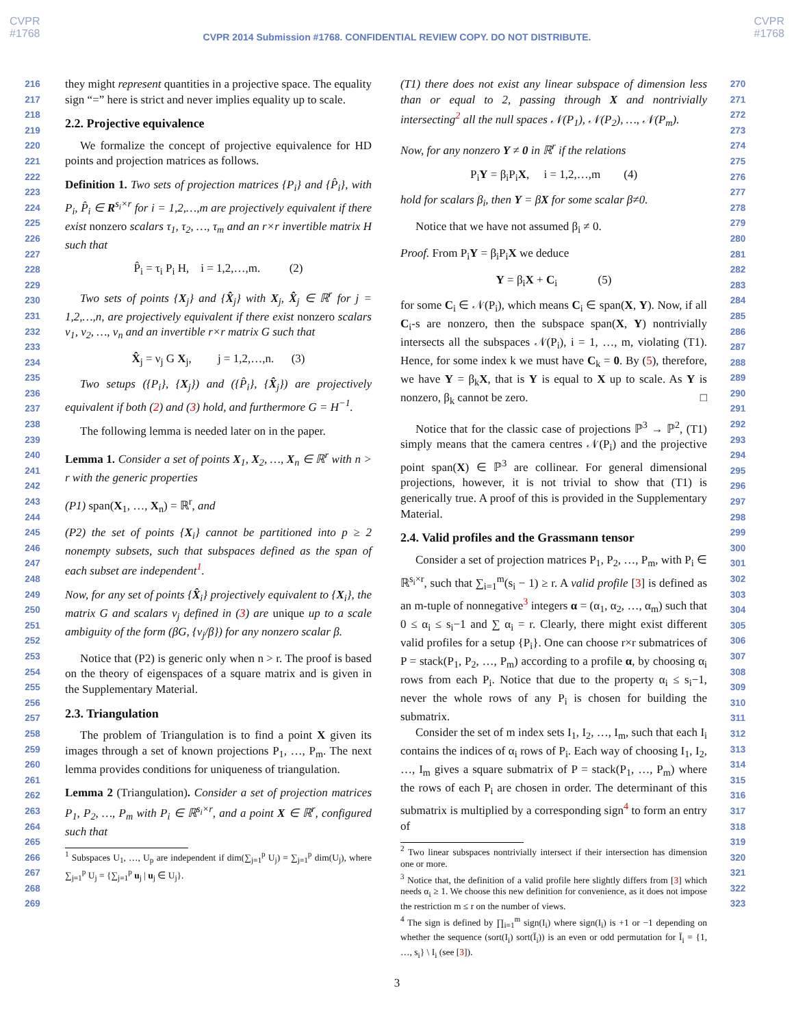CVPR
#1768
CVPR
#1768
CVPR 2014 Submission #1768. CONFIDENTIAL REVIEW COPY. DO NOT DISTRIBUTE.
216
217
218
219
220
221
222
223
224
225
226
227
228
229
230
231
232
233
234
235
236
237
238
239
240
241
242
243
244
245
246
247
248
249
250
251
252
253
254
255
256
257
258
259
260
261
262
263
264
265
266
267
268
269
they might represent quantities in a projective space. The equality sign “=” here is strict and never implies equality up to scale.
2.2. Projective equivalence
We formalize the concept of projective equivalence for HD points and projection matrices as follows.
Definition 1. Two sets of projection matrices {P<sub>i</sub>} and {P̂<sub>i</sub>}, with P<sub>i</sub>, P̂<sub>i</sub> ∈ R<sup>s<sub>i</sub>×r</sup> for i = 1,2,…,m are projectively equivalent if there exist nonzero scalars τ<sub>1</sub>, τ<sub>2</sub>, …, τ<sub>m</sub> and an r×r invertible matrix H such that
P̂<sub>i</sub> = τ<sub>i</sub> P<sub>i</sub> H, i = 1,2,…,m. (2)
Two sets of points {X<sub>j</sub>} and {X̂<sub>j</sub>} with X<sub>j</sub>, X̂<sub>j</sub> ∈ ℝ<sup>r</sup> for j = 1,2,…,n, are projectively equivalent if there exist nonzero scalars ν<sub>1</sub>, ν<sub>2</sub>, …, ν<sub>n</sub> and an invertible r×r matrix G such that
X̂<sub>j</sub> = ν<sub>j</sub> G X<sub>j</sub>, j = 1,2,…,n. (3)
Two setups ({P<sub>i</sub>}, {X<sub>j</sub>}) and ({P̂<sub>i</sub>}, {X̂<sub>j</sub>}) are projectively equivalent if both (2) and (3) hold, and furthermore G = H<sup>−1</sup>.
The following lemma is needed later on in the paper.
Lemma 1. Consider a set of points X<sub>1</sub>, X<sub>2</sub>, …, X<sub>n</sub> ∈ ℝ<sup>r</sup> with n > r with the generic properties
(P1) span(X<sub>1</sub>, …, X<sub>n</sub>) = ℝ<sup>r</sup>, and
(P2) the set of points {X<sub>i</sub>} cannot be partitioned into p ≥ 2 nonempty subsets, such that subspaces defined as the span of each subset are independent<sup>1</sup>.
Now, for any set of points {X̂<sub>i</sub>} projectively equivalent to {X<sub>i</sub>}, the matrix G and scalars ν<sub>j</sub> defined in (3) are unique up to a scale ambiguity of the form (βG, {ν<sub>j</sub>/β}) for any nonzero scalar β.
Notice that (P2) is generic only when n > r. The proof is based on the theory of eigenspaces of a square matrix and is given in the Supplementary Material.
2.3. Triangulation
The problem of Triangulation is to find a point X given its images through a set of known projections P<sub>1</sub>, …, P<sub>m</sub>. The next lemma provides conditions for uniqueness of triangulation.
Lemma 2 (Triangulation). Consider a set of projection matrices P<sub>1</sub>, P<sub>2</sub>, …, P<sub>m</sub> with P<sub>i</sub> ∈ ℝ<sup>s<sub>i</sub>×r</sup>, and a point X ∈ ℝ<sup>r</sup>, configured such that
<sup>1</sup> Subspaces U<sub>1</sub>, …, U<sub>p</sub> are independent if dim(∑<sub>j=1</sub><sup>p</sup> U<sub>j</sub>) = ∑<sub>j=1</sub><sup>p</sup> dim(U<sub>j</sub>), where ∑<sub>j=1</sub><sup>p</sup> U<sub>j</sub> = {∑<sub>j=1</sub><sup>p</sup> u<sub>j</sub> | u<sub>j</sub> ∈ U<sub>j</sub>}.
(T1) there does not exist any linear subspace of dimension less than or equal to 2, passing through X and nontrivially intersecting<sup>2</sup> all the null spaces 𝒩(P<sub>1</sub>), 𝒩(P<sub>2</sub>), …, 𝒩(P<sub>m</sub>).
Now, for any nonzero Y ≠ 0 in ℝ<sup>r</sup> if the relations
P<sub>i</sub>Y = β<sub>i</sub>P<sub>i</sub>X, i = 1,2,…,m (4)
hold for scalars β<sub>i</sub>, then Y = βX for some scalar β≠0.
Notice that we have not assumed β<sub>i</sub> ≠ 0.
Proof. From P<sub>i</sub>Y = β<sub>i</sub>P<sub>i</sub>X we deduce
Y = β<sub>i</sub>X + C<sub>i</sub> (5)
for some C<sub>i</sub> ∈ 𝒩(P<sub>i</sub>), which means C<sub>i</sub> ∈ span(X, Y). Now, if all C<sub>i</sub>-s are nonzero, then the subspace span(X, Y) nontrivially intersects all the subspaces 𝒩(P<sub>i</sub>), i = 1, …, m, violating (T1). Hence, for some index k we must have C<sub>k</sub> = 0. By (5), therefore, we have Y = β<sub>k</sub>X, that is Y is equal to X up to scale. As Y is nonzero, β<sub>k</sub> cannot be zero. □
Notice that for the classic case of projections ℙ<sup>3</sup> → ℙ<sup>2</sup>, (T1) simply means that the camera centres 𝒩(P<sub>i</sub>) and the projective point span(X) ∈ ℙ<sup>3</sup> are collinear. For general dimensional projections, however, it is not trivial to show that (T1) is generically true. A proof of this is provided in the Supplementary Material.
2.4. Valid profiles and the Grassmann tensor
Consider a set of projection matrices P<sub>1</sub>, P<sub>2</sub>, …, P<sub>m</sub>, with P<sub>i</sub> ∈ ℝ<sup>s<sub>i</sub>×r</sup>, such that ∑<sub>i=1</sub><sup>m</sup>(s<sub>i</sub> − 1) ≥ r. A valid profile [3] is defined as an m-tuple of nonnegative<sup>3</sup> integers α = (α<sub>1</sub>, α<sub>2</sub>, …, α<sub>m</sub>) such that 0 ≤ α<sub>i</sub> ≤ s<sub>i</sub>−1 and ∑ α<sub>i</sub> = r. Clearly, there might exist different valid profiles for a setup {P<sub>i</sub>}. One can choose r×r submatrices of P = stack(P<sub>1</sub>, P<sub>2</sub>, …, P<sub>m</sub>) according to a profile α, by choosing α<sub>i</sub> rows from each P<sub>i</sub>. Notice that due to the property α<sub>i</sub> ≤ s<sub>i</sub>−1, never the whole rows of any P<sub>i</sub> is chosen for building the submatrix.
Consider the set of m index sets I<sub>1</sub>, I<sub>2</sub>, …, I<sub>m</sub>, such that each I<sub>i</sub> contains the indices of α<sub>i</sub> rows of P<sub>i</sub>. Each way of choosing I<sub>1</sub>, I<sub>2</sub>, …, I<sub>m</sub> gives a square submatrix of P = stack(P<sub>1</sub>, …, P<sub>m</sub>) where the rows of each P<sub>i</sub> are chosen in order. The determinant of this submatrix is multiplied by a corresponding sign<sup>4</sup> to form an entry of
<sup>2</sup> Two linear subspaces nontrivially intersect if their intersection has dimension one or more.
<sup>3</sup> Notice that, the definition of a valid profile here slightly differs from [3] which needs α<sub>i</sub> ≥ 1. We choose this new definition for convenience, as it does not impose the restriction m ≤ r on the number of views.
<sup>4</sup> The sign is defined by ∏<sub>i=1</sub><sup>m</sup> sign(I<sub>i</sub>) where sign(I<sub>i</sub>) is +1 or −1 depending on whether the sequence (sort(I<sub>i</sub>) sort(Ī<sub>i</sub>)) is an even or odd permutation for Ī<sub>i</sub> = {1, …, s<sub>i</sub>} \ I<sub>i</sub> (see [3]).
270
271
272
273
274
275
276
277
278
279
280
281
282
283
284
285
286
287
288
289
290
291
292
293
294
295
296
297
298
299
300
301
302
303
304
305
306
307
308
309
310
311
312
313
314
315
316
317
318
319
320
321
322
323
3